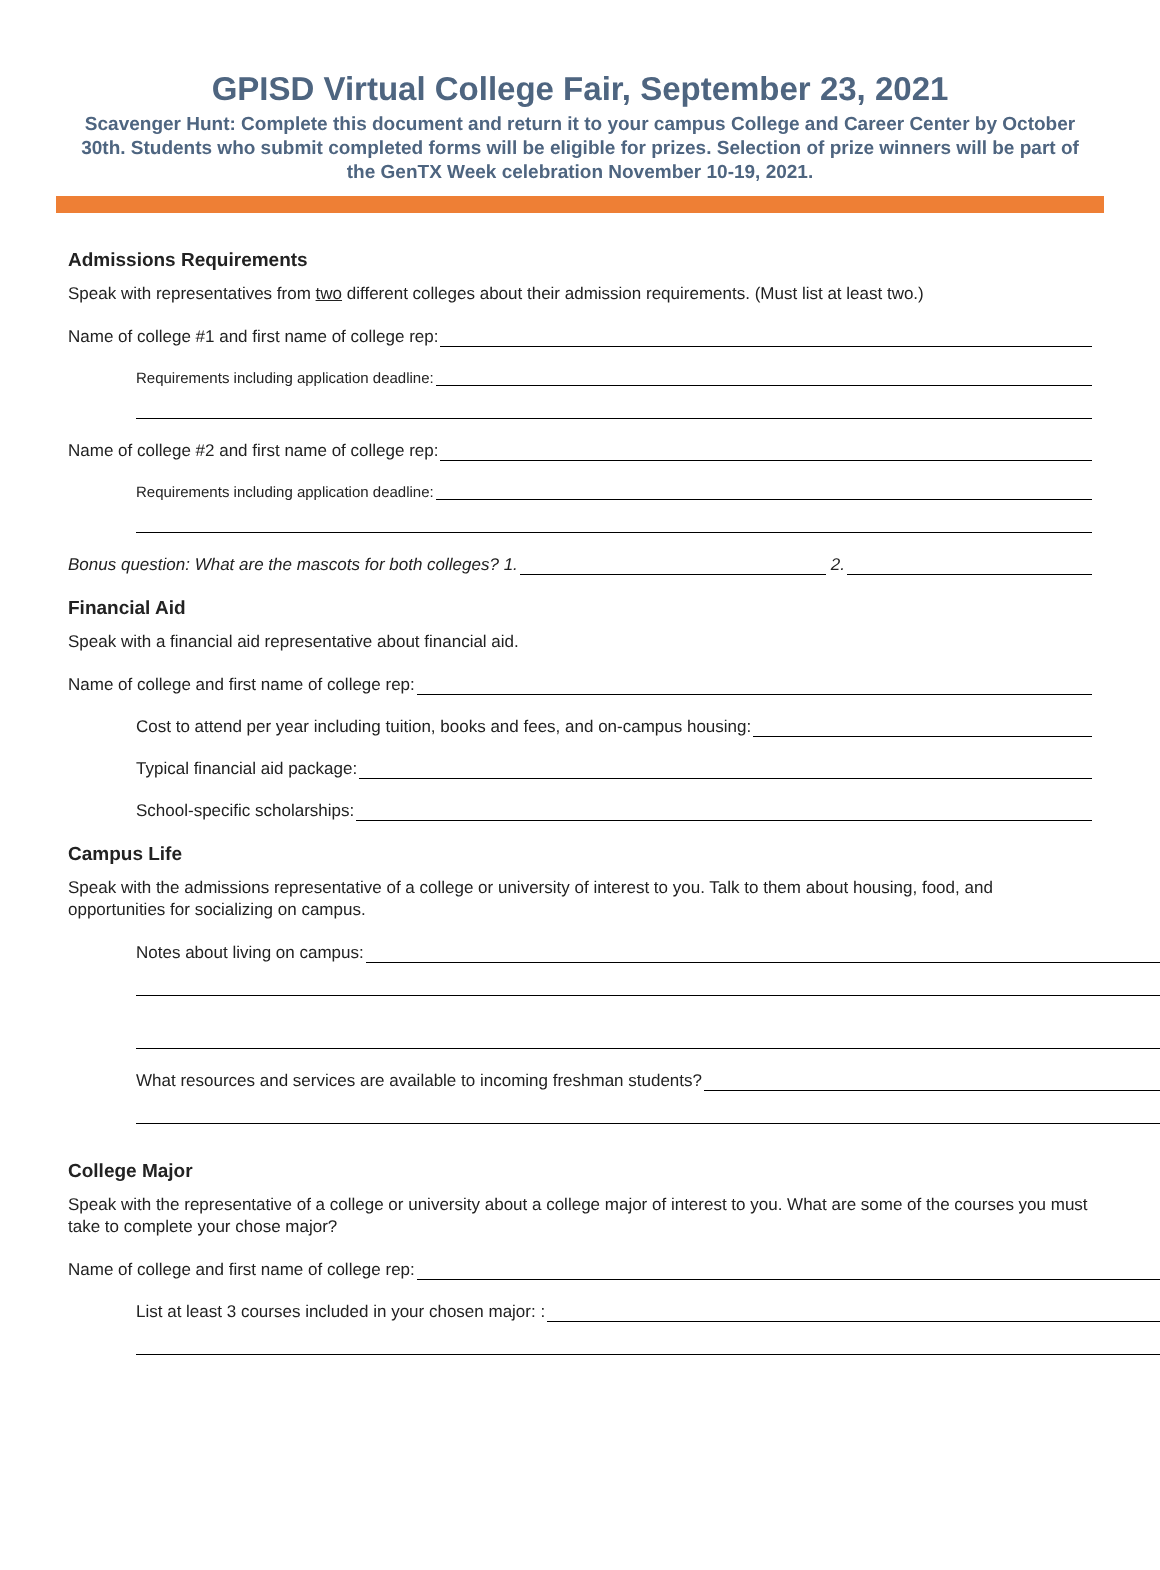GPISD Virtual College Fair, September 23, 2021
Scavenger Hunt: Complete this document and return it to your campus College and Career Center by October 30th. Students who submit completed forms will be eligible for prizes. Selection of prize winners will be part of the GenTX Week celebration November 10-19, 2021.
Admissions Requirements
Speak with representatives from two different colleges about their admission requirements. (Must list at least two.)
Name of college #1 and first name of college rep:
Requirements including application deadline:
Name of college #2 and first name of college rep:
Requirements including application deadline:
Bonus question: What are the mascots for both colleges? 1. 2.
Financial Aid
Speak with a financial aid representative about financial aid.
Name of college and first name of college rep:
Cost to attend per year including tuition, books and fees, and on-campus housing:
Typical financial aid package:
School-specific scholarships:
Campus Life
Speak with the admissions representative of a college or university of interest to you. Talk to them about housing, food, and opportunities for socializing on campus.
Notes about living on campus:
What resources and services are available to incoming freshman students?
College Major
Speak with the representative of a college or university about a college major of interest to you. What are some of the courses you must take to complete your chose major?
Name of college and first name of college rep:
List at least 3 courses included in your chosen major: :